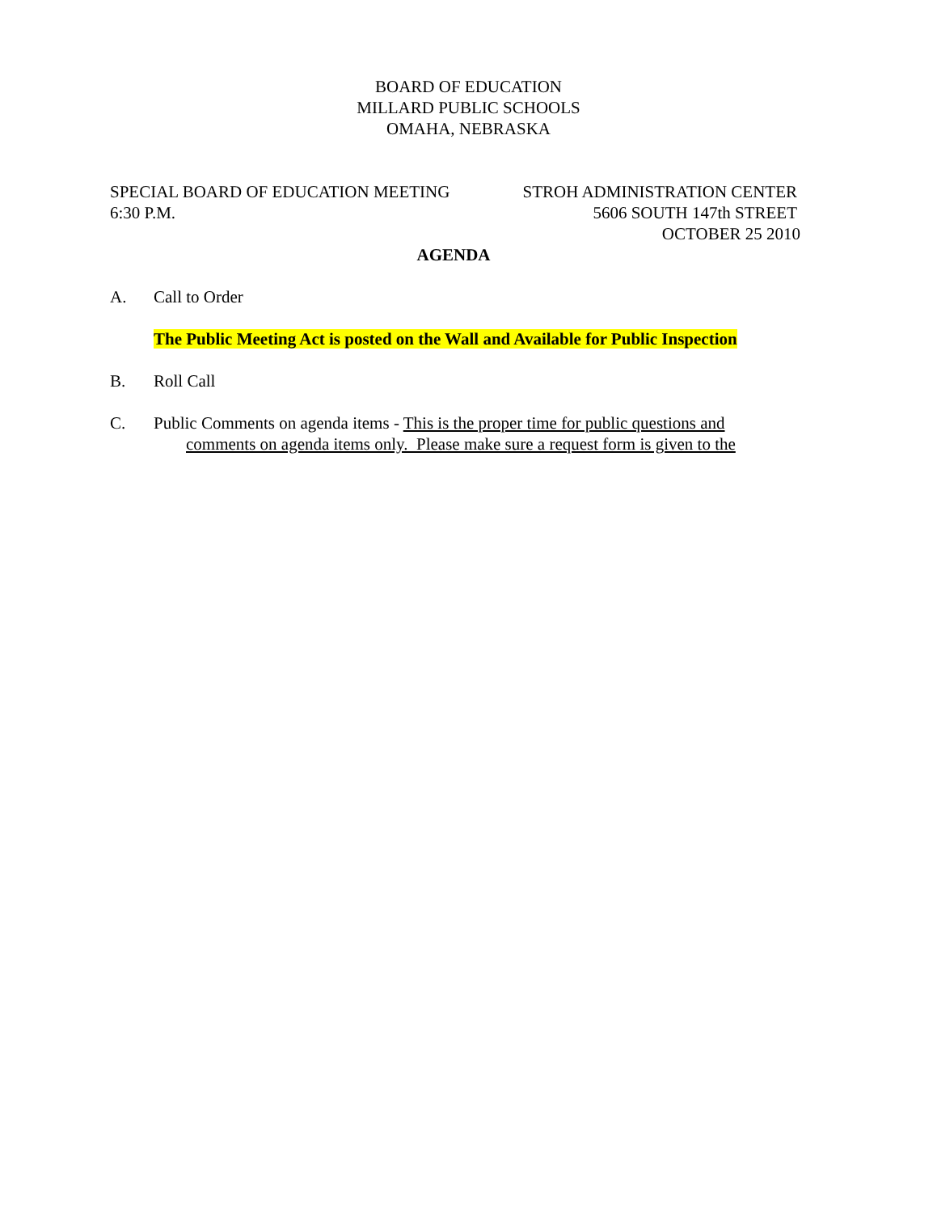BOARD OF EDUCATION
MILLARD PUBLIC SCHOOLS
OMAHA, NEBRASKA
SPECIAL BOARD OF EDUCATION MEETING STROH ADMINISTRATION CENTER
6:30 P.M. 5606 SOUTH 147th STREET
OCTOBER 25 2010
AGENDA
A. Call to Order
The Public Meeting Act is posted on the Wall and Available for Public Inspection
B. Roll Call
C. Public Comments on agenda items - This is the proper time for public questions and
comments on agenda items only. Please make sure a request form is given to the